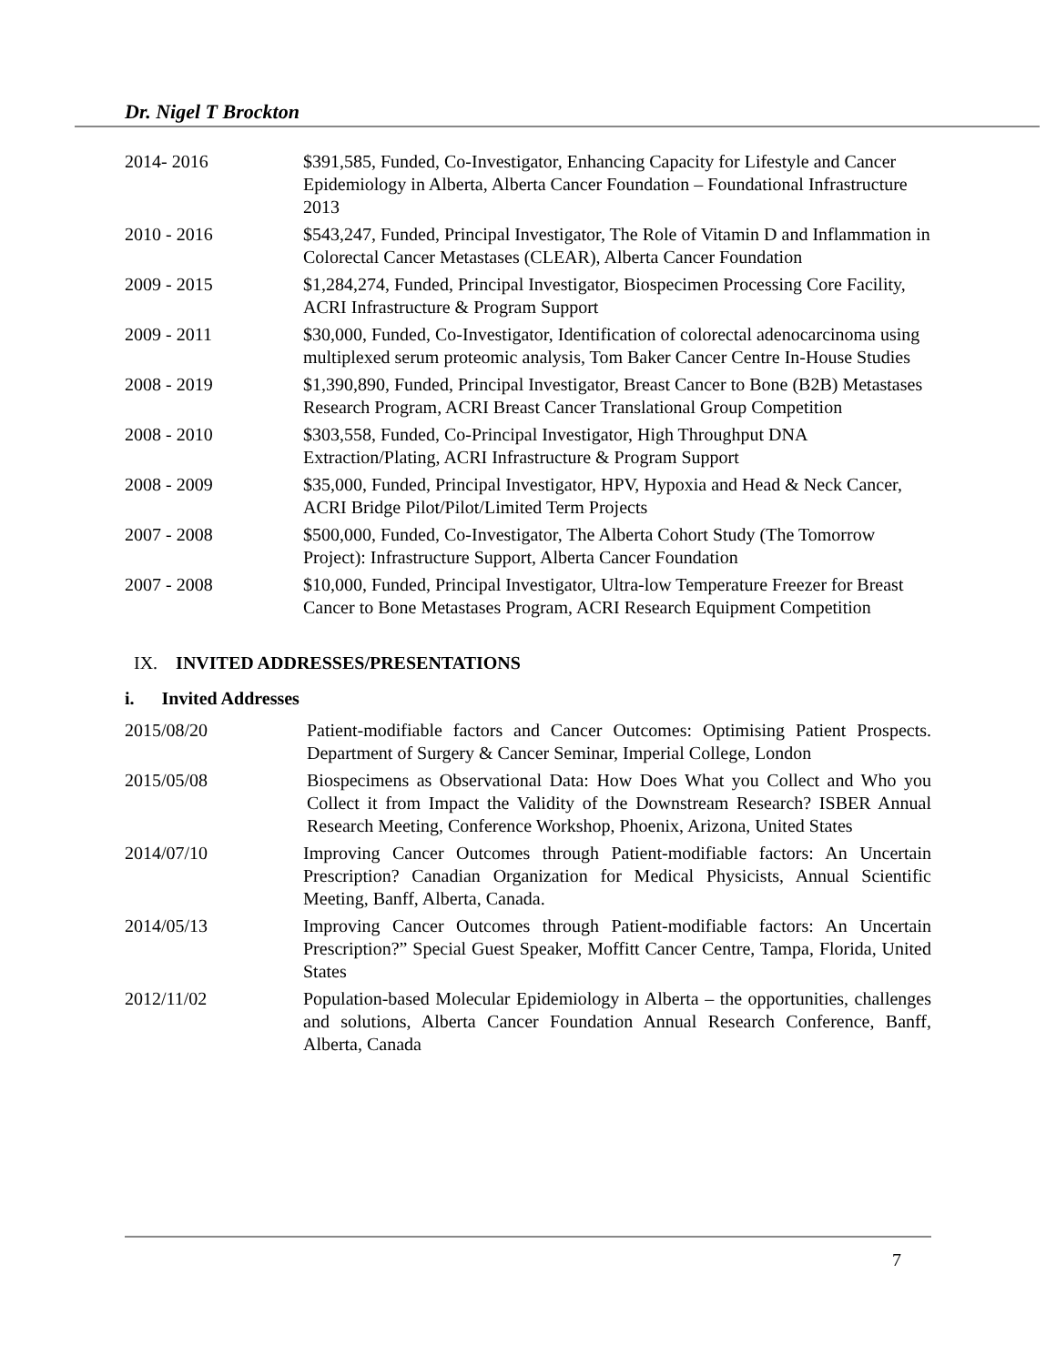Dr. Nigel T Brockton
2014- 2016 $391,585, Funded, Co-Investigator, Enhancing Capacity for Lifestyle and Cancer Epidemiology in Alberta, Alberta Cancer Foundation – Foundational Infrastructure 2013
2010 - 2016 $543,247, Funded, Principal Investigator, The Role of Vitamin D and Inflammation in Colorectal Cancer Metastases (CLEAR), Alberta Cancer Foundation
2009 - 2015 $1,284,274, Funded, Principal Investigator, Biospecimen Processing Core Facility, ACRI Infrastructure & Program Support
2009 - 2011 $30,000, Funded, Co-Investigator, Identification of colorectal adenocarcinoma using multiplexed serum proteomic analysis, Tom Baker Cancer Centre In-House Studies
2008 - 2019 $1,390,890, Funded, Principal Investigator, Breast Cancer to Bone (B2B) Metastases Research Program, ACRI Breast Cancer Translational Group Competition
2008 - 2010 $303,558, Funded, Co-Principal Investigator, High Throughput DNA Extraction/Plating, ACRI Infrastructure & Program Support
2008 - 2009 $35,000, Funded, Principal Investigator, HPV, Hypoxia and Head & Neck Cancer, ACRI Bridge Pilot/Pilot/Limited Term Projects
2007 - 2008 $500,000, Funded, Co-Investigator, The Alberta Cohort Study (The Tomorrow Project): Infrastructure Support, Alberta Cancer Foundation
2007 - 2008 $10,000, Funded, Principal Investigator, Ultra-low Temperature Freezer for Breast Cancer to Bone Metastases Program, ACRI Research Equipment Competition
IX. INVITED ADDRESSES/PRESENTATIONS
i. Invited Addresses
2015/08/20 Patient-modifiable factors and Cancer Outcomes: Optimising Patient Prospects. Department of Surgery & Cancer Seminar, Imperial College, London
2015/05/08 Biospecimens as Observational Data: How Does What you Collect and Who you Collect it from Impact the Validity of the Downstream Research? ISBER Annual Research Meeting, Conference Workshop, Phoenix, Arizona, United States
2014/07/10 Improving Cancer Outcomes through Patient-modifiable factors: An Uncertain Prescription? Canadian Organization for Medical Physicists, Annual Scientific Meeting, Banff, Alberta, Canada.
2014/05/13 Improving Cancer Outcomes through Patient-modifiable factors: An Uncertain Prescription?” Special Guest Speaker, Moffitt Cancer Centre, Tampa, Florida, United States
2012/11/02 Population-based Molecular Epidemiology in Alberta – the opportunities, challenges and solutions, Alberta Cancer Foundation Annual Research Conference, Banff, Alberta, Canada
7